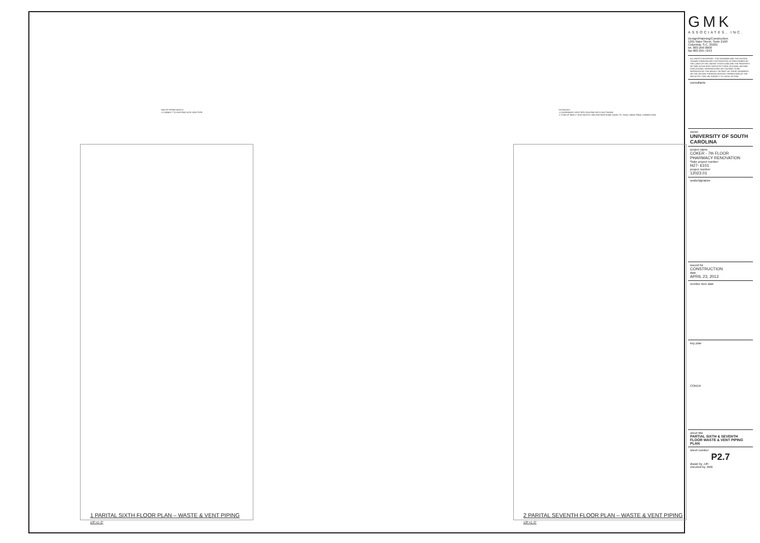WASTE PIPING NOTES:
1 CONNECT TO EXISTING ACID VENT PIPE
1 PARITAL SIXTH FLOOR PLAN – WASTE & VENT PIPING
1/8"=1'-0"
KEYNOTES:
1 COORDINATE VENT PIPE ROUTING WITH DUCTWORK.
2 STUB UP NEW 2" ACID WASTE LINE FOR NEW FUME HOOD. PC SHALL MAKE FINAL CONNECTION.
2 PARITAL SEVENTH FLOOR PLAN – WASTE & VENT PIPING
1/8"=1'-0"
GMK
ASSOCIATES, INC.
Design/Planning/Construction
1201 Main Street, Suite 2100
Columbia, S.C. 29201
tel. 803-256-0000
fax 803-255-7243
ALL RIGHTS RESERVED. THIS DRAWING AND THE DESIGN SHOWN THEREON ARE COPYRIGHTED AS PRESCRIBED BY THE LAWS OF THE UNITED STATES AND ARE THE PROPERTY OF GMK ASSOCIATES ARCHITECTURAL DIVISION. ANYONE DUPLICATING, REPRODUCING OR CAUSING TO BE REPRODUCED THE WHOLE OR PART OF THESE DRAWINGS OR THE DESIGN THEREON WITHOUT PERMISSION OF THE ARCHITECT WILL BE SUBJECT TO LEGAL ACTION.
consultants
owner
UNIVERSITY OF SOUTH CAROLINA
project name
COKER - 7th FLOOR
PHARMACY RENOVATION
State project number
H27- 6101
project number
12023.01
seals/signature
issued for
CONSTRUCTION
date
APRIL 23, 2013
number item date
key plan
COKER
sheet title
PARTIAL SIXTH & SEVENTH FLOOR WASTE & VENT PIPING PLAN
sheet number
P2.7
drawn by JJR
checked by JWB